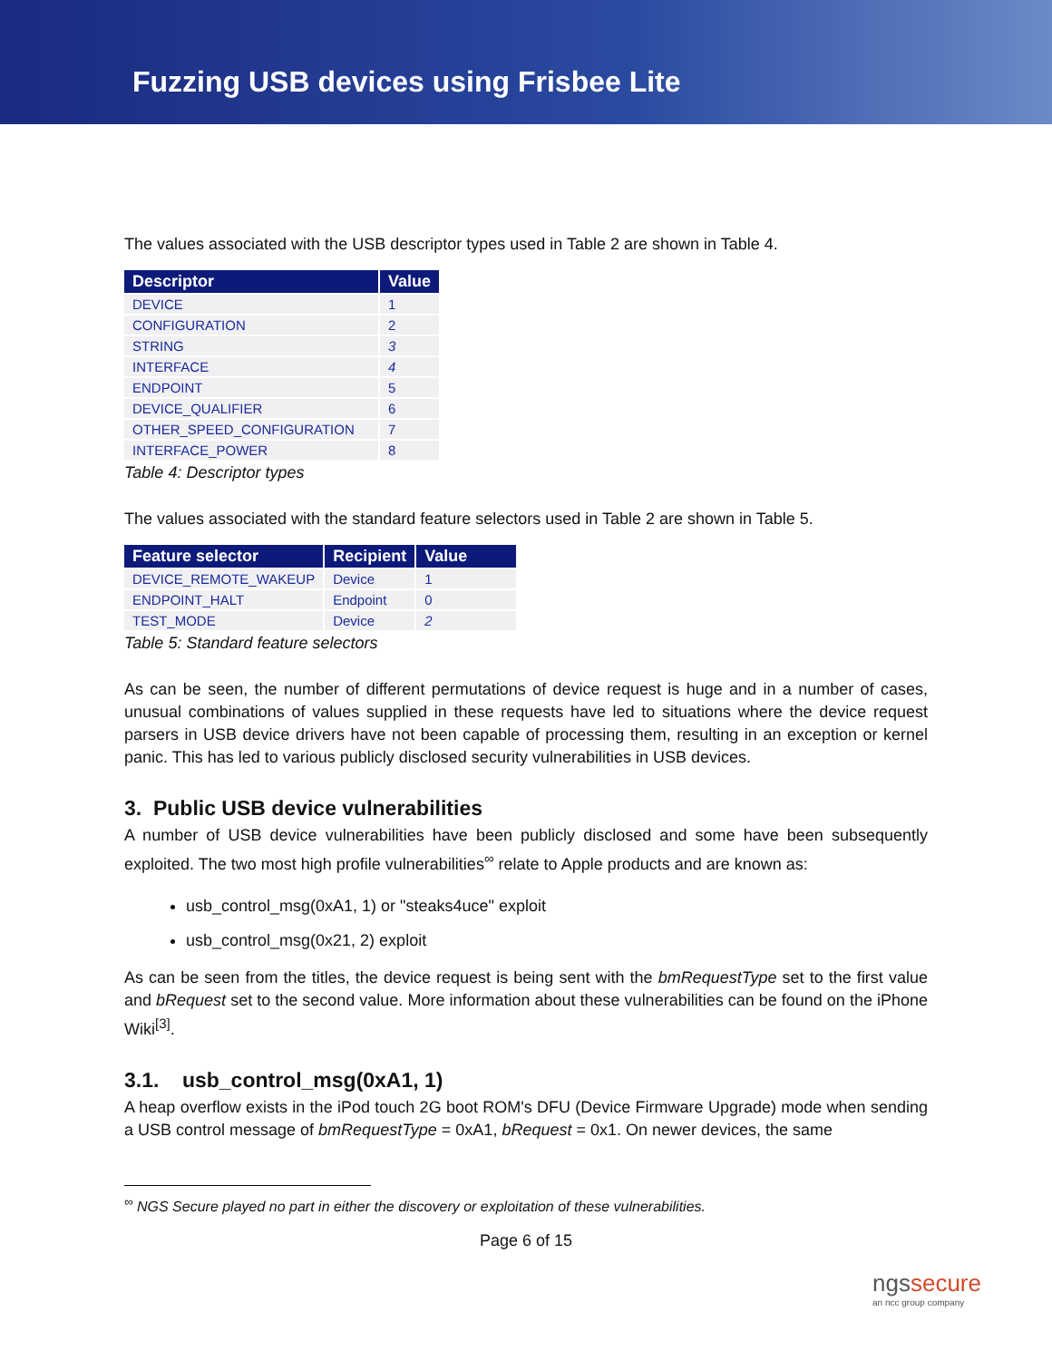Fuzzing USB devices using Frisbee Lite
The values associated with the USB descriptor types used in Table 2 are shown in Table 4.
| Descriptor | Value |
| --- | --- |
| DEVICE | 1 |
| CONFIGURATION | 2 |
| STRING | 3 |
| INTERFACE | 4 |
| ENDPOINT | 5 |
| DEVICE_QUALIFIER | 6 |
| OTHER_SPEED_CONFIGURATION | 7 |
| INTERFACE_POWER | 8 |
Table 4: Descriptor types
The values associated with the standard feature selectors used in Table 2 are shown in Table 5.
| Feature selector | Recipient | Value |
| --- | --- | --- |
| DEVICE_REMOTE_WAKEUP | Device | 1 |
| ENDPOINT_HALT | Endpoint | 0 |
| TEST_MODE | Device | 2 |
Table 5: Standard feature selectors
As can be seen, the number of different permutations of device request is huge and in a number of cases, unusual combinations of values supplied in these requests have led to situations where the device request parsers in USB device drivers have not been capable of processing them, resulting in an exception or kernel panic. This has led to various publicly disclosed security vulnerabilities in USB devices.
3. Public USB device vulnerabilities
A number of USB device vulnerabilities have been publicly disclosed and some have been subsequently exploited. The two most high profile vulnerabilities<sup>∞</sup> relate to Apple products and are known as:
usb_control_msg(0xA1, 1) or "steaks4uce" exploit
usb_control_msg(0x21, 2) exploit
As can be seen from the titles, the device request is being sent with the bmRequestType set to the first value and bRequest set to the second value. More information about these vulnerabilities can be found on the iPhone Wiki<sup>[3]</sup>.
3.1. usb_control_msg(0xA1, 1)
A heap overflow exists in the iPod touch 2G boot ROM's DFU (Device Firmware Upgrade) mode when sending a USB control message of bmRequestType = 0xA1, bRequest = 0x1. On newer devices, the same
<sup>∞</sup> NGS Secure played no part in either the discovery or exploitation of these vulnerabilities.
Page 6 of 15
ngssecure
an ncc group company